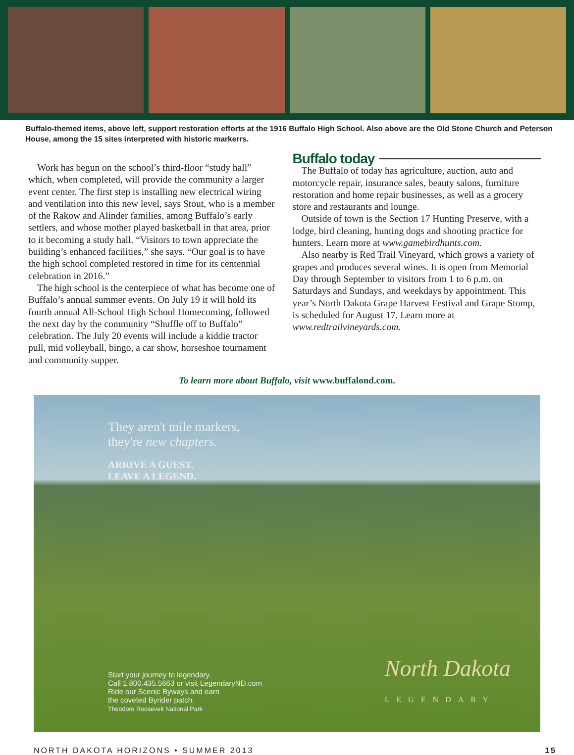Buffalo-themed items, above left, support restoration efforts at the 1916 Buffalo High School. Also above are the Old Stone Church and Peterson House, among the 15 sites interpreted with historic markerrs.
Work has begun on the school’s third-floor “study hall” which, when completed, will provide the community a larger event center. The first step is installing new electrical wiring and ventilation into this new level, says Stout, who is a member of the Rakow and Alinder families, among Buffalo’s early settlers, and whose mother played basketball in that area, prior to it becoming a study hall. “Visitors to town appreciate the building’s enhanced facilities,” she says. “Our goal is to have the high school completed restored in time for its centennial celebration in 2016.”
The high school is the centerpiece of what has become one of Buffalo’s annual summer events. On July 19 it will hold its fourth annual All-School High School Homecoming, followed the next day by the community “Shuffle off to Buffalo” celebration. The July 20 events will include a kiddie tractor pull, mid volleyball, bingo, a car show, horseshoe tournament and community supper.
Buffalo today
The Buffalo of today has agriculture, auction, auto and motorcycle repair, insurance sales, beauty salons, furniture restoration and home repair businesses, as well as a grocery store and restaurants and lounge.
Outside of town is the Section 17 Hunting Preserve, with a lodge, bird cleaning, hunting dogs and shooting practice for hunters. Learn more at www.gamebirdhunts.com.
Also nearby is Red Trail Vineyard, which grows a variety of grapes and produces several wines. It is open from Memorial Day through September to visitors from 1 to 6 p.m. on Saturdays and Sundays, and weekdays by appointment. This year’s North Dakota Grape Harvest Festival and Grape Stomp, is scheduled for August 17. Learn more at www.redtrailvineyards.com.
To learn more about Buffalo, visit www.buffalond.com.
They aren't mile markers,
they're new chapters.
ARRIVE A GUEST.
LEAVE A LEGEND.
Start your journey to legendary.
Call 1.800.435.5663 or visit LegendaryND.com
Ride our Scenic Byways and earn
the coveted Byrider patch.
Theodore Roosevelt National Park
North Dakota
LEGENDARY
NORTH DAKOTA HORIZONS • SUMMER 2013 15